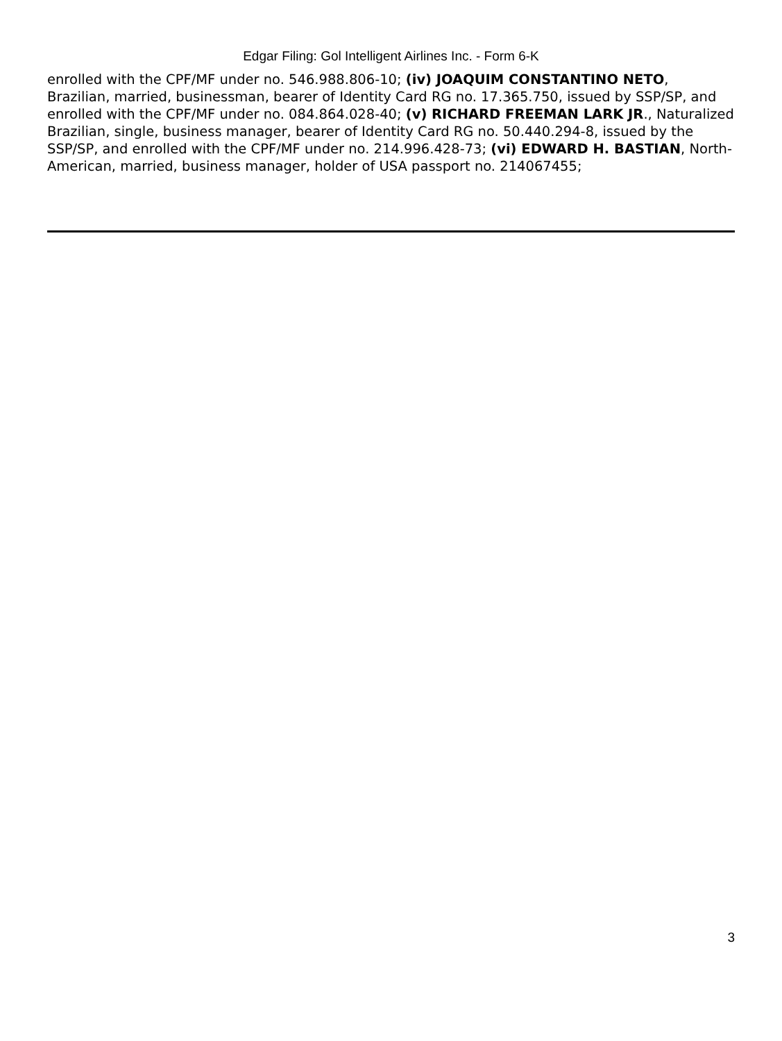Edgar Filing: Gol Intelligent Airlines Inc. - Form 6-K
enrolled with the CPF/MF under no. 546.988.806-10; (iv) JOAQUIM CONSTANTINO NETO, Brazilian, married, businessman, bearer of Identity Card RG no. 17.365.750, issued by SSP/SP, and enrolled with the CPF/MF under no. 084.864.028-40; (v) RICHARD FREEMAN LARK JR., Naturalized Brazilian, single, business manager, bearer of Identity Card RG no. 50.440.294-8, issued by the SSP/SP, and enrolled with the CPF/MF under no. 214.996.428-73; (vi) EDWARD H. BASTIAN, North-American, married, business manager, holder of USA passport no. 214067455;
3